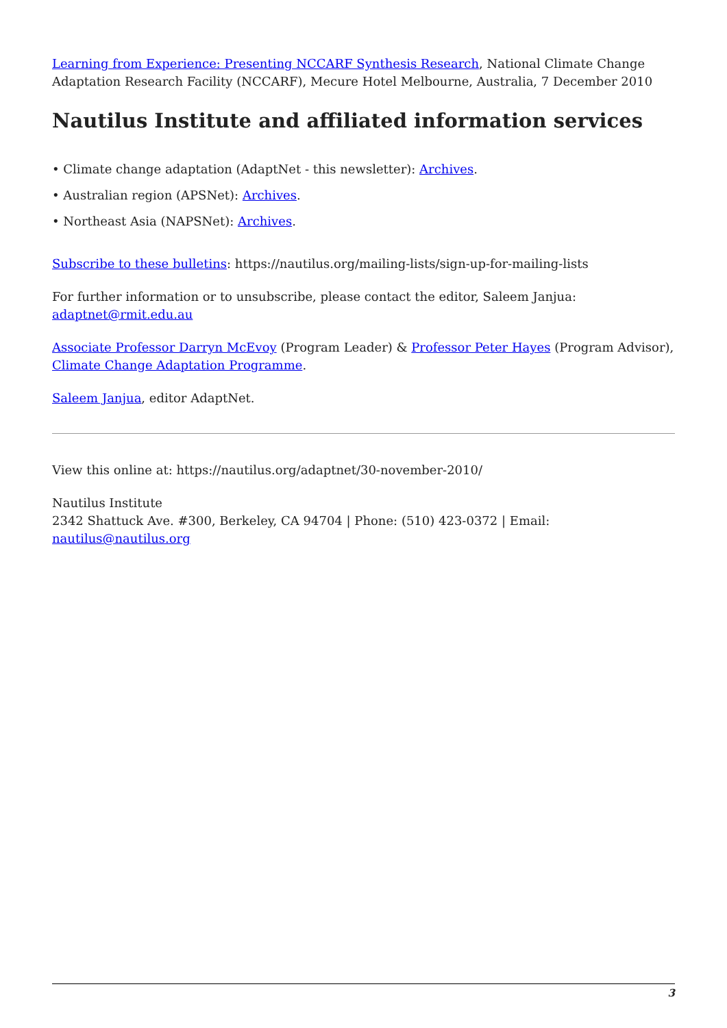Learning from Experience: Presenting NCCARF Synthesis Research, National Climate Change Adaptation Research Facility (NCCARF), Mecure Hotel Melbourne, Australia, 7 December 2010
Nautilus Institute and affiliated information services
• Climate change adaptation (AdaptNet - this newsletter): Archives.
• Australian region (APSNet): Archives.
• Northeast Asia (NAPSNet): Archives.
Subscribe to these bulletins: https://nautilus.org/mailing-lists/sign-up-for-mailing-lists
For further information or to unsubscribe, please contact the editor, Saleem Janjua: adaptnet@rmit.edu.au
Associate Professor Darryn McEvoy (Program Leader) & Professor Peter Hayes (Program Advisor), Climate Change Adaptation Programme.
Saleem Janjua, editor AdaptNet.
View this online at: https://nautilus.org/adaptnet/30-november-2010/
Nautilus Institute
2342 Shattuck Ave. #300, Berkeley, CA 94704 | Phone: (510) 423-0372 | Email: nautilus@nautilus.org
3